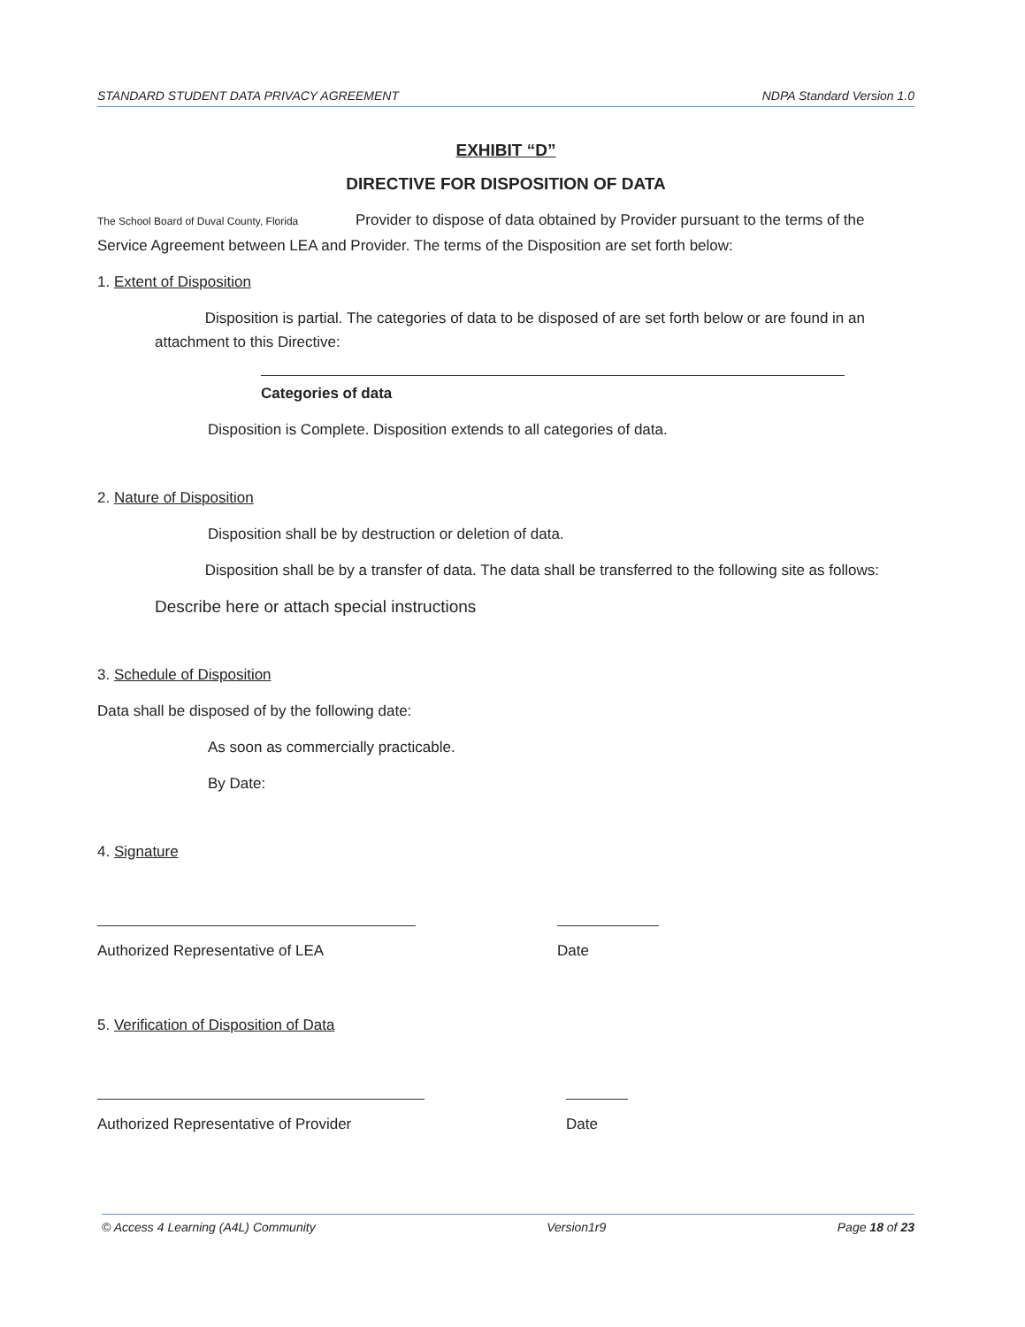STANDARD STUDENT DATA PRIVACY AGREEMENT NDPA Standard Version 1.0
EXHIBIT “D”
DIRECTIVE FOR DISPOSITION OF DATA
The School Board of Duval County, Florida Provider to dispose of data obtained by Provider pursuant to the terms of the Service Agreement between LEA and Provider. The terms of the Disposition are set forth below:
1. Extent of Disposition
Disposition is partial. The categories of data to be disposed of are set forth below or are found in an attachment to this Directive:
Categories of data
Disposition is Complete. Disposition extends to all categories of data.
2. Nature of Disposition
Disposition shall be by destruction or deletion of data.
Disposition shall be by a transfer of data. The data shall be transferred to the following site as follows:
Describe here or attach special instructions
3. Schedule of Disposition
Data shall be disposed of by the following date:
As soon as commercially practicable.
By Date:
4. Signature
Authorized Representative of LEA Date
5. Verification of Disposition of Data
Authorized Representative of Provider Date
© Access 4 Learning (A4L) Community Version1r9 Page 18 of 23